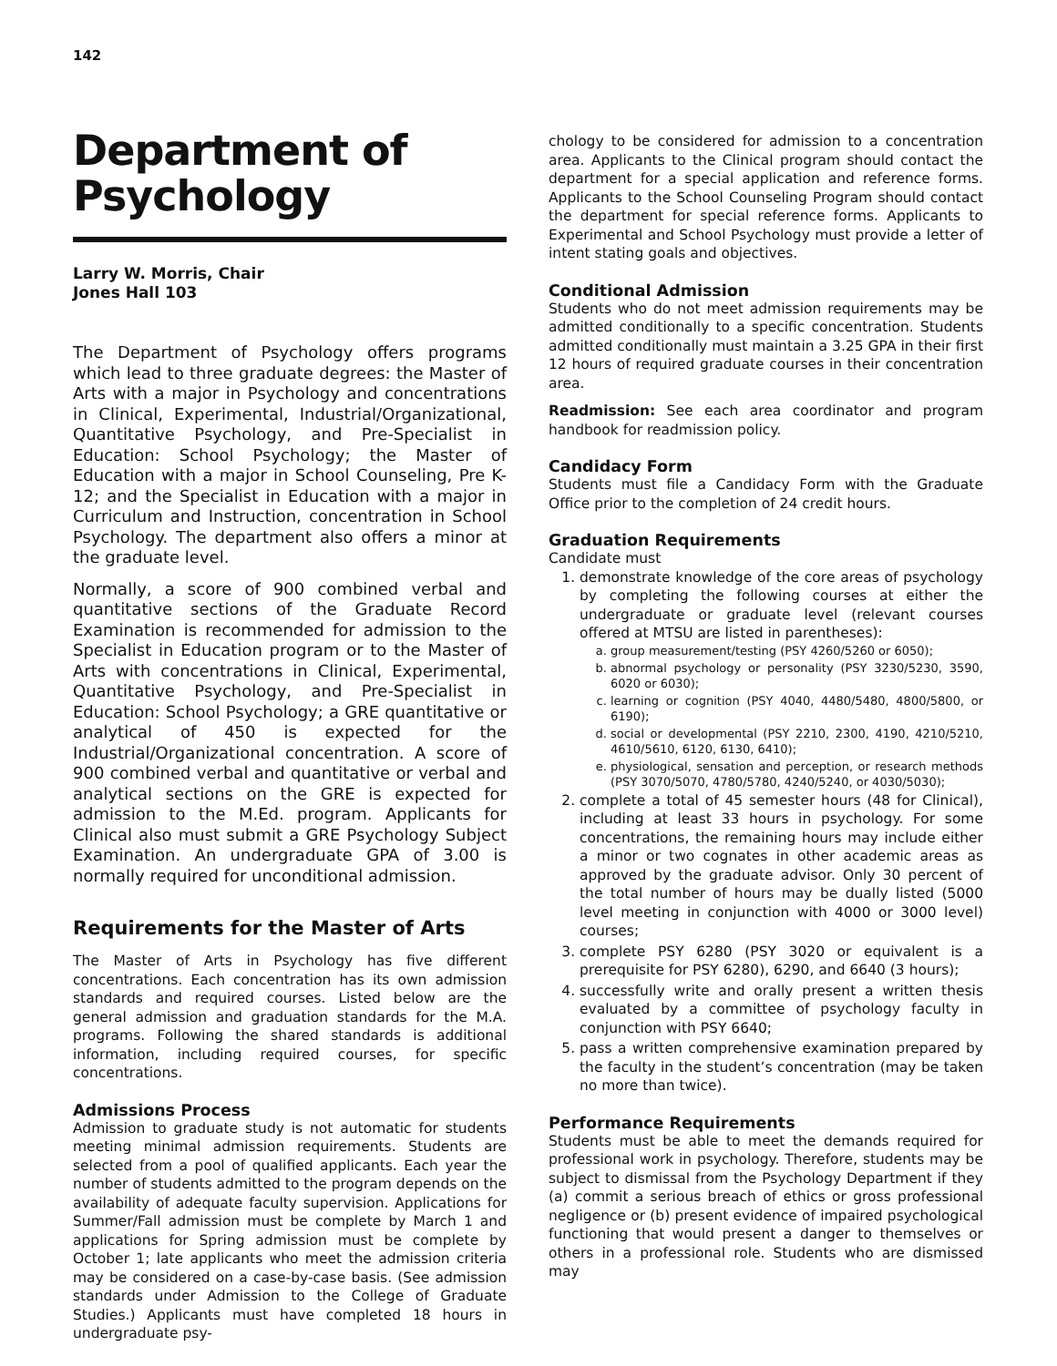142
Department of Psychology
Larry W. Morris, Chair
Jones Hall 103
The Department of Psychology offers programs which lead to three graduate degrees: the Master of Arts with a major in Psychology and concentrations in Clinical, Experimental, Industrial/Organizational, Quantitative Psychology, and Pre-Specialist in Education: School Psychology; the Master of Education with a major in School Counseling, Pre K-12; and the Specialist in Education with a major in Curriculum and Instruction, concentration in School Psychology. The department also offers a minor at the graduate level.
Normally, a score of 900 combined verbal and quantitative sections of the Graduate Record Examination is recommended for admission to the Specialist in Education program or to the Master of Arts with concentrations in Clinical, Experimental, Quantitative Psychology, and Pre-Specialist in Education: School Psychology; a GRE quantitative or analytical of 450 is expected for the Industrial/Organizational concentration. A score of 900 combined verbal and quantitative or verbal and analytical sections on the GRE is expected for admission to the M.Ed. program. Applicants for Clinical also must submit a GRE Psychology Subject Examination. An undergraduate GPA of 3.00 is normally required for unconditional admission.
Requirements for the Master of Arts
The Master of Arts in Psychology has five different concentrations. Each concentration has its own admission standards and required courses. Listed below are the general admission and graduation standards for the M.A. programs. Following the shared standards is additional information, including required courses, for specific concentrations.
Admissions Process
Admission to graduate study is not automatic for students meeting minimal admission requirements. Students are selected from a pool of qualified applicants. Each year the number of students admitted to the program depends on the availability of adequate faculty supervision. Applications for Summer/Fall admission must be complete by March 1 and applications for Spring admission must be complete by October 1; late applicants who meet the admission criteria may be considered on a case-by-case basis. (See admission standards under Admission to the College of Graduate Studies.) Applicants must have completed 18 hours in undergraduate psy-
chology to be considered for admission to a concentration area. Applicants to the Clinical program should contact the department for a special application and reference forms. Applicants to the School Counseling Program should contact the department for special reference forms. Applicants to Experimental and School Psychology must provide a letter of intent stating goals and objectives.
Conditional Admission
Students who do not meet admission requirements may be admitted conditionally to a specific concentration. Students admitted conditionally must maintain a 3.25 GPA in their first 12 hours of required graduate courses in their concentration area.
Readmission: See each area coordinator and program handbook for readmission policy.
Candidacy Form
Students must file a Candidacy Form with the Graduate Office prior to the completion of 24 credit hours.
Graduation Requirements
Candidate must
1. demonstrate knowledge of the core areas of psychology by completing the following courses at either the undergraduate or graduate level (relevant courses offered at MTSU are listed in parentheses):
a. group measurement/testing (PSY 4260/5260 or 6050);
b. abnormal psychology or personality (PSY 3230/5230, 3590, 6020 or 6030);
c. learning or cognition (PSY 4040, 4480/5480, 4800/5800, or 6190);
d. social or developmental (PSY 2210, 2300, 4190, 4210/5210, 4610/5610, 6120, 6130, 6410);
e. physiological, sensation and perception, or research methods (PSY 3070/5070, 4780/5780, 4240/5240, or 4030/5030);
2. complete a total of 45 semester hours (48 for Clinical), including at least 33 hours in psychology. For some concentrations, the remaining hours may include either a minor or two cognates in other academic areas as approved by the graduate advisor. Only 30 percent of the total number of hours may be dually listed (5000 level meeting in conjunction with 4000 or 3000 level) courses;
3. complete PSY 6280 (PSY 3020 or equivalent is a prerequisite for PSY 6280), 6290, and 6640 (3 hours);
4. successfully write and orally present a written thesis evaluated by a committee of psychology faculty in conjunction with PSY 6640;
5. pass a written comprehensive examination prepared by the faculty in the student’s concentration (may be taken no more than twice).
Performance Requirements
Students must be able to meet the demands required for professional work in psychology. Therefore, students may be subject to dismissal from the Psychology Department if they (a) commit a serious breach of ethics or gross professional negligence or (b) present evidence of impaired psychological functioning that would present a danger to themselves or others in a professional role. Students who are dismissed may